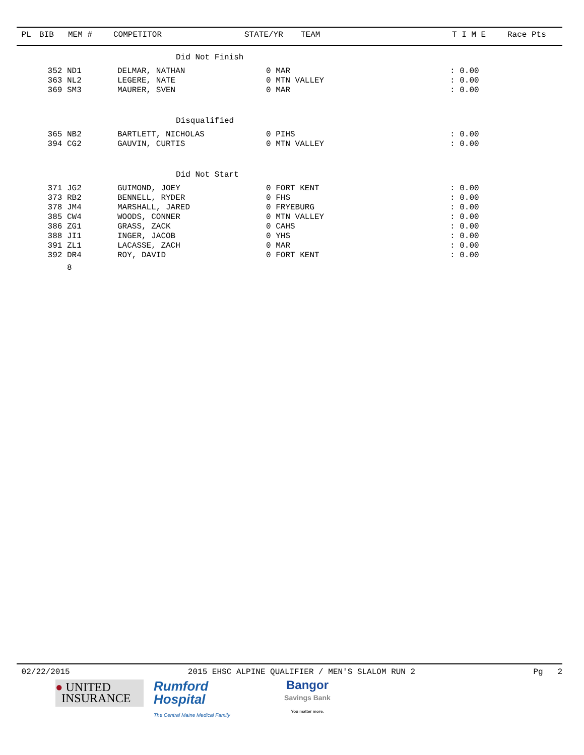| PL | BIB | MEM # | COMPETITOR | STATE/YR | TEAM | T I M E | Race Pts |
| --- | --- | --- | --- | --- | --- | --- | --- |
| | Did Not Finish |
| 352 | ND1 | DELMAR, NATHAN | 0 MAR | : 0.00 |
| 363 | NL2 | LEGERE, NATE | 0 MTN VALLEY | : 0.00 |
| 369 | SM3 | MAURER, SVEN | 0 MAR | : 0.00 |
| | Disqualified |
| 365 | NB2 | BARTLETT, NICHOLAS | 0 PIHS | : 0.00 |
| 394 | CG2 | GAUVIN, CURTIS | 0 MTN VALLEY | : 0.00 |
| | Did Not Start |
| 371 | JG2 | GUIMOND, JOEY | 0 FORT KENT | : 0.00 |
| 373 | RB2 | BENNELL, RYDER | 0 FHS | : 0.00 |
| 378 | JM4 | MARSHALL, JARED | 0 FRYEBURG | : 0.00 |
| 385 | CW4 | WOODS, CONNER | 0 MTN VALLEY | : 0.00 |
| 386 | ZG1 | GRASS, ZACK | 0 CAHS | : 0.00 |
| 388 | JI1 | INGER, JACOB | 0 YHS | : 0.00 |
| 391 | ZL1 | LACASSE, ZACH | 0 MAR | : 0.00 |
| 392 | DR4 | ROY, DAVID | 0 FORT KENT | : 0.00 |
| | 8 | | | |
02/22/2015 2015 EHSC ALPINE QUALIFIER / MEN'S SLALOM RUN 2 Pg 2
● UNITED
INSURANCE
Rumford
Hospital
The Central Maine Medical Family
Bangor
Savings Bank
You matter more.